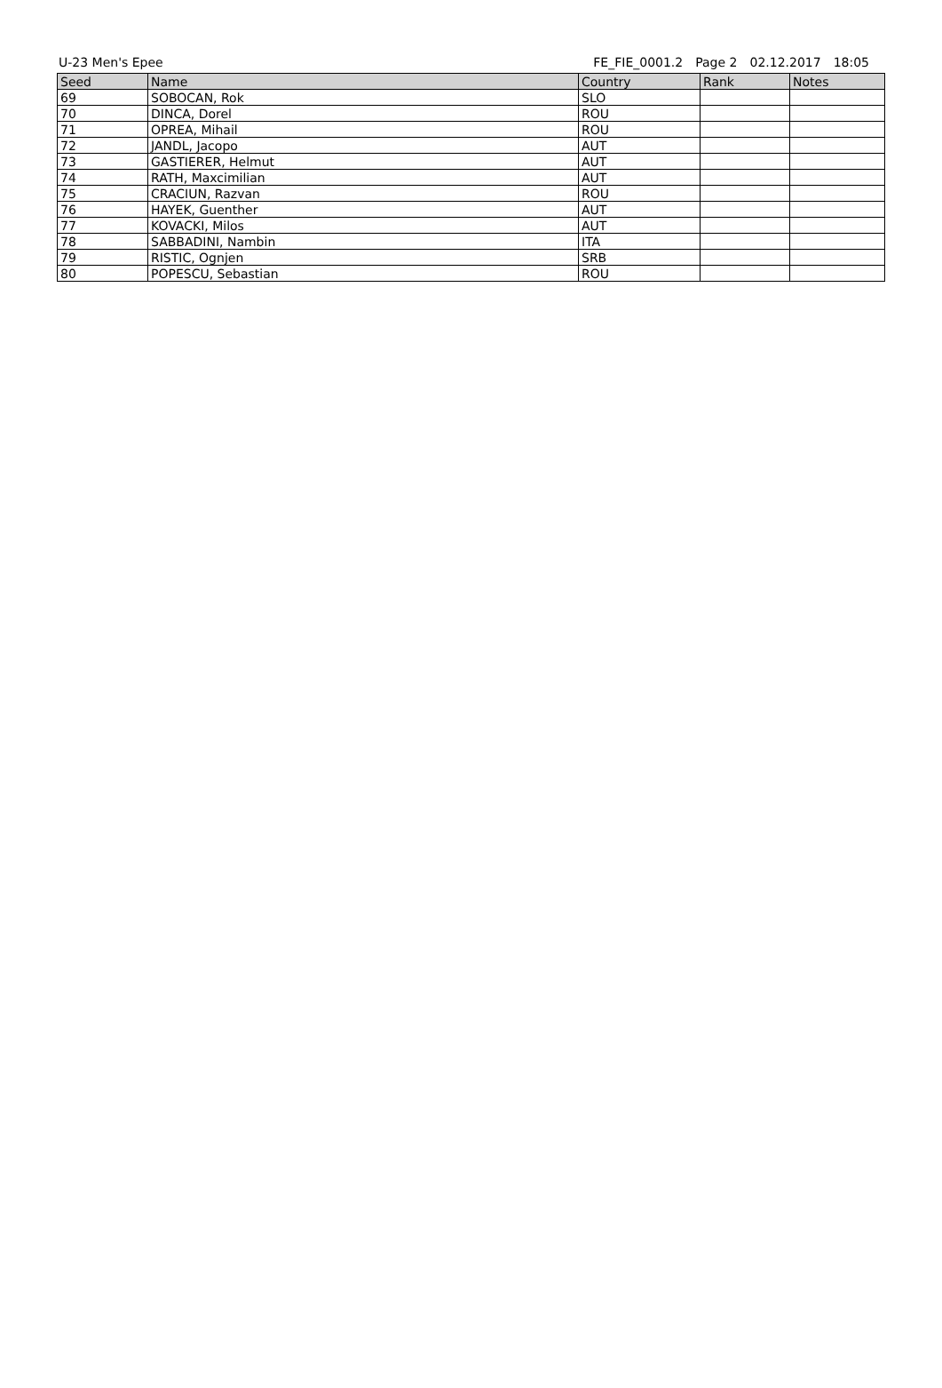U-23 Men's Epee FE_FIE_0001.2 Page 2 02.12.2017 18:05
| Seed | Name | Country | Rank | Notes |
| --- | --- | --- | --- | --- |
| 69 | SOBOCAN, Rok | SLO | | |
| 70 | DINCA, Dorel | ROU | | |
| 71 | OPREA, Mihail | ROU | | |
| 72 | JANDL, Jacopo | AUT | | |
| 73 | GASTIERER, Helmut | AUT | | |
| 74 | RATH, Maxcimilian | AUT | | |
| 75 | CRACIUN, Razvan | ROU | | |
| 76 | HAYEK, Guenther | AUT | | |
| 77 | KOVACKI, Milos | AUT | | |
| 78 | SABBADINI, Nambin | ITA | | |
| 79 | RISTIC, Ognjen | SRB | | |
| 80 | POPESCU, Sebastian | ROU | | |